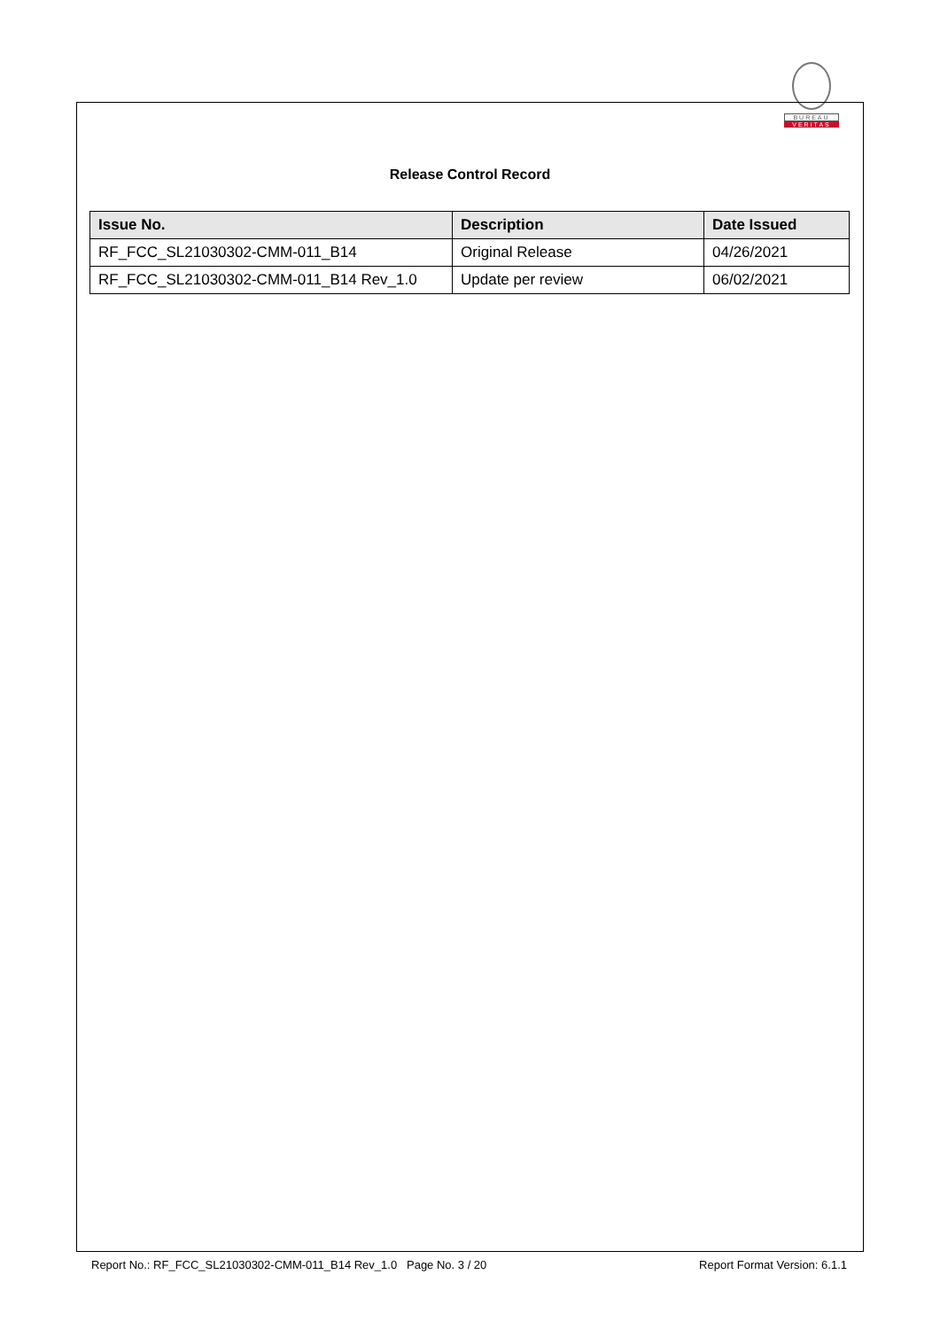BUREAU
VERITAS
Release Control Record
| Issue No. | Description | Date Issued |
| --- | --- | --- |
| RF_FCC_SL21030302-CMM-011_B14 | Original Release | 04/26/2021 |
| RF_FCC_SL21030302-CMM-011_B14 Rev_1.0 | Update per review | 06/02/2021 |
Report No.: RF_FCC_SL21030302-CMM-011_B14 Rev_1.0 Page No. 3 / 20 Report Format Version: 6.1.1